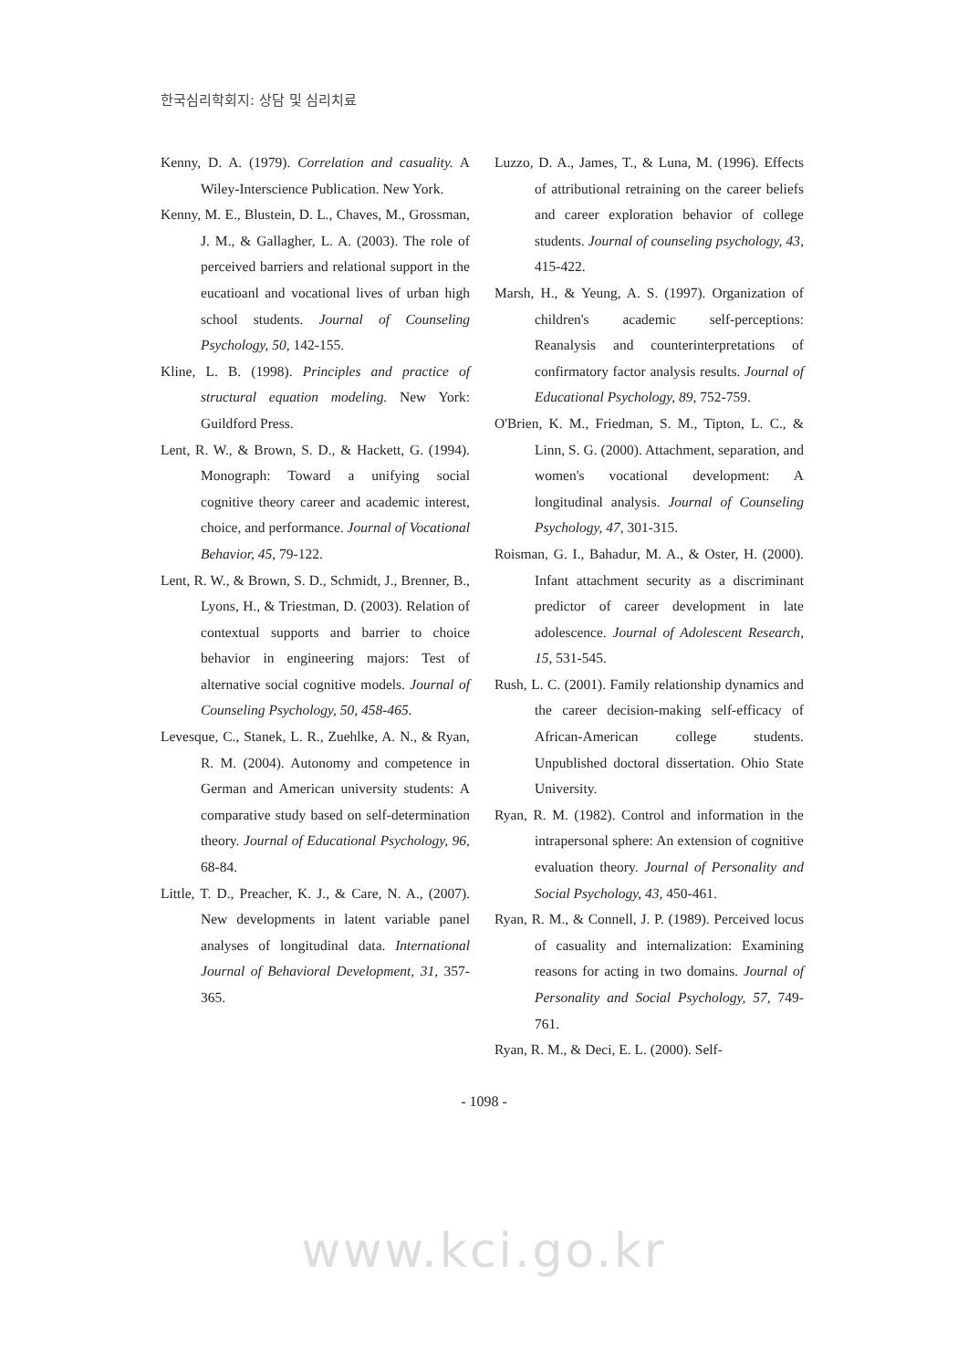한국심리학회지: 상담 및 심리치료
Kenny, D. A. (1979). Correlation and casuality. A Wiley-Interscience Publication. New York.
Kenny, M. E., Blustein, D. L., Chaves, M., Grossman, J. M., & Gallagher, L. A. (2003). The role of perceived barriers and relational support in the eucatioanl and vocational lives of urban high school students. Journal of Counseling Psychology, 50, 142-155.
Kline, L. B. (1998). Principles and practice of structural equation modeling. New York: Guildford Press.
Lent, R. W., & Brown, S. D., & Hackett, G. (1994). Monograph: Toward a unifying social cognitive theory career and academic interest, choice, and performance. Journal of Vocational Behavior, 45, 79-122.
Lent, R. W., & Brown, S. D., Schmidt, J., Brenner, B., Lyons, H., & Triestman, D. (2003). Relation of contextual supports and barrier to choice behavior in engineering majors: Test of alternative social cognitive models. Journal of Counseling Psychology, 50, 458-465.
Levesque, C., Stanek, L. R., Zuehlke, A. N., & Ryan, R. M. (2004). Autonomy and competence in German and American university students: A comparative study based on self-determination theory. Journal of Educational Psychology, 96, 68-84.
Little, T. D., Preacher, K. J., & Care, N. A., (2007). New developments in latent variable panel analyses of longitudinal data. International Journal of Behavioral Development, 31, 357-365.
Luzzo, D. A., James, T., & Luna, M. (1996). Effects of attributional retraining on the career beliefs and career exploration behavior of college students. Journal of counseling psychology, 43, 415-422.
Marsh, H., & Yeung, A. S. (1997). Organization of children's academic self-perceptions: Reanalysis and counterinterpretations of confirmatory factor analysis results. Journal of Educational Psychology, 89, 752-759.
O'Brien, K. M., Friedman, S. M., Tipton, L. C., & Linn, S. G. (2000). Attachment, separation, and women's vocational development: A longitudinal analysis. Journal of Counseling Psychology, 47, 301-315.
Roisman, G. I., Bahadur, M. A., & Oster, H. (2000). Infant attachment security as a discriminant predictor of career development in late adolescence. Journal of Adolescent Research, 15, 531-545.
Rush, L. C. (2001). Family relationship dynamics and the career decision-making self-efficacy of African-American college students. Unpublished doctoral dissertation. Ohio State University.
Ryan, R. M. (1982). Control and information in the intrapersonal sphere: An extension of cognitive evaluation theory. Journal of Personality and Social Psychology, 43, 450-461.
Ryan, R. M., & Connell, J. P. (1989). Perceived locus of casuality and internalization: Examining reasons for acting in two domains. Journal of Personality and Social Psychology, 57, 749-761.
Ryan, R. M., & Deci, E. L. (2000). Self-
- 1098 -
www.kci.go.kr